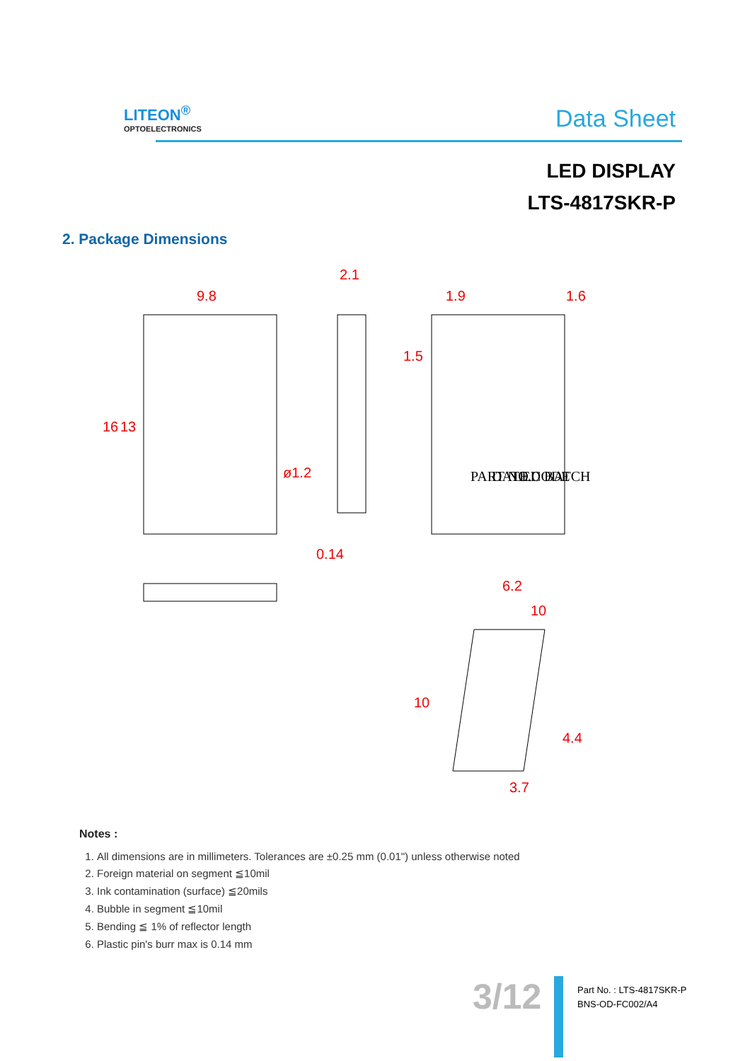LITEON<sup>®</sup>
OPTOELECTRONICS
Data Sheet
LED DISPLAY
LTS-4817SKR-P
2. Package Dimensions
9.8
2.1
1.9
1.6
16
13
ø1.2
0.14
6.2
10
10
4.4
3.7
1.5
PART NO.
DATE CODE
LED BATCH
Notes :
1. All dimensions are in millimeters. Tolerances are ±0.25 mm (0.01") unless otherwise noted
2. Foreign material on segment ≦10mil
3. Ink contamination (surface) ≦20mils
4. Bubble in segment ≦10mil
5. Bending ≦ 1% of reflector length
6. Plastic pin's burr max is 0.14 mm
3/12
Part No. : LTS-4817SKR-P
BNS-OD-FC002/A4